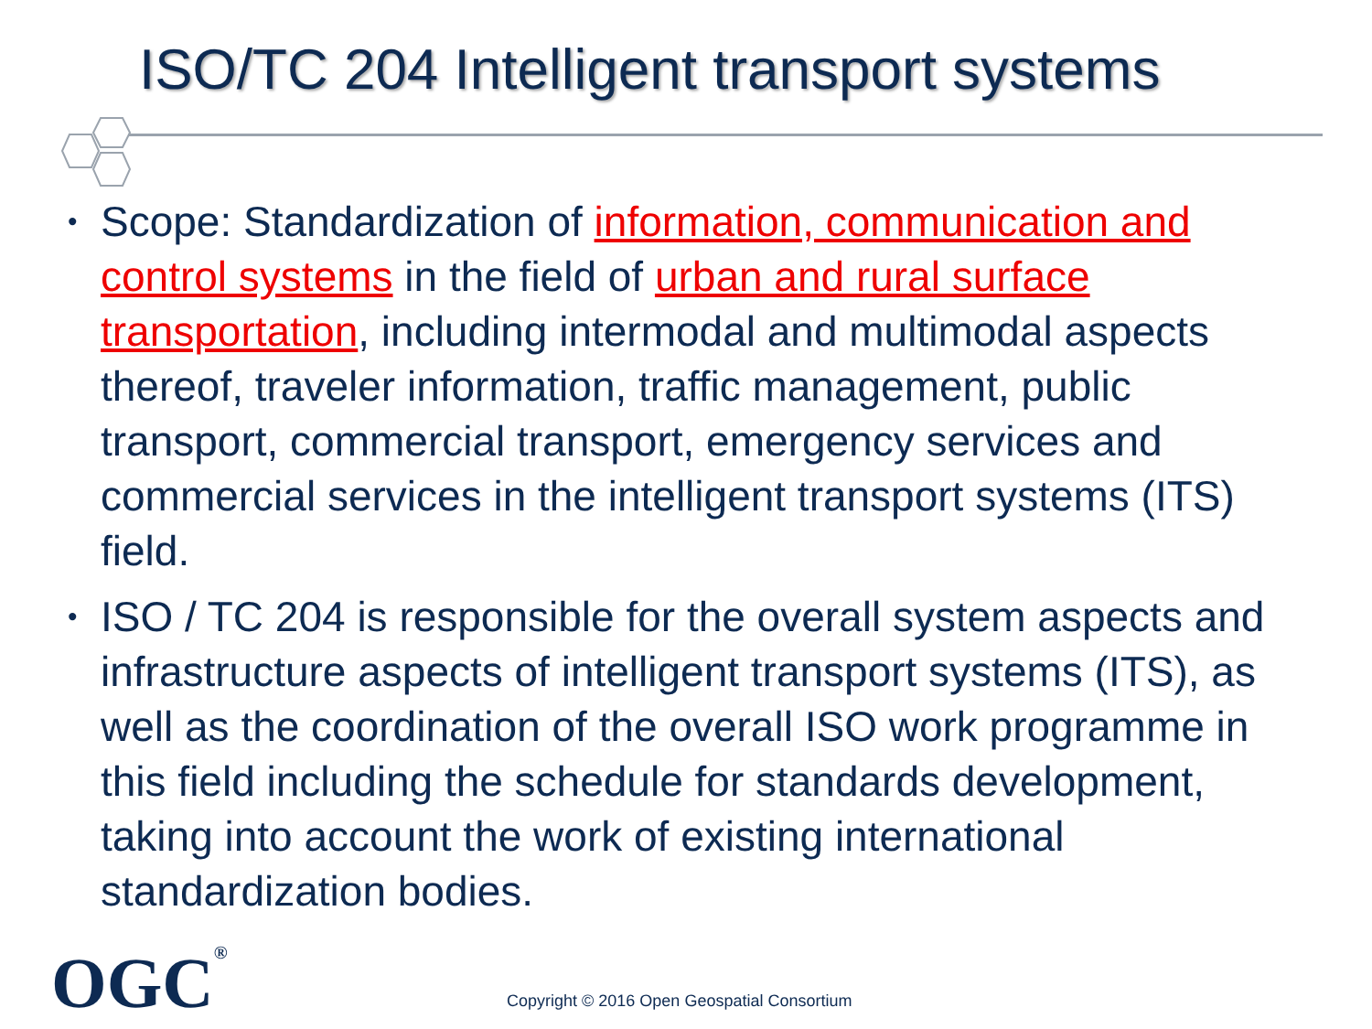ISO/TC 204 Intelligent transport systems
• Scope: Standardization of information, communication and control systems in the field of urban and rural surface transportation, including intermodal and multimodal aspects thereof, traveler information, traffic management, public transport, commercial transport, emergency services and commercial services in the intelligent transport systems (ITS) field.
• ISO / TC 204 is responsible for the overall system aspects and infrastructure aspects of intelligent transport systems (ITS), as well as the coordination of the overall ISO work programme in this field including the schedule for standards development, taking into account the work of existing international standardization bodies.
OGC<sup>®</sup>
Copyright © 2016 Open Geospatial Consortium